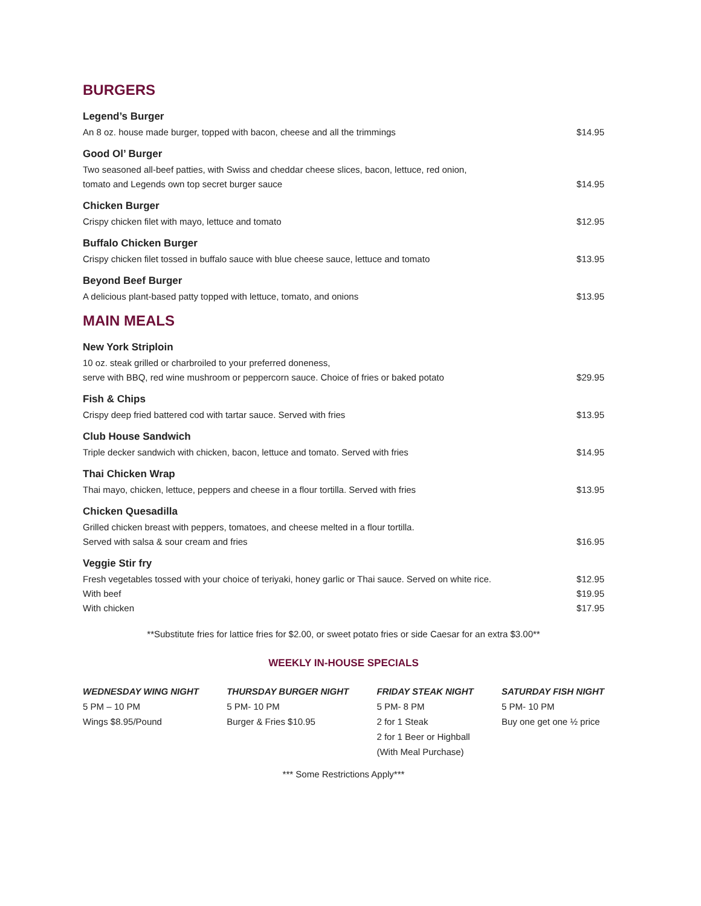BURGERS
Legend’s Burger
An 8 oz. house made burger, topped with bacon, cheese and all the trimmings
$14.95
Good Ol’ Burger
Two seasoned all-beef patties, with Swiss and cheddar cheese slices, bacon, lettuce, red onion,
tomato and Legends own top secret burger sauce
$14.95
Chicken Burger
Crispy chicken filet with mayo, lettuce and tomato
$12.95
Buffalo Chicken Burger
Crispy chicken filet tossed in buffalo sauce with blue cheese sauce, lettuce and tomato
$13.95
Beyond Beef Burger
A delicious plant-based patty topped with lettuce, tomato, and onions
$13.95
MAIN MEALS
New York Striploin
10 oz. steak grilled or charbroiled to your preferred doneness,
serve with BBQ, red wine mushroom or peppercorn sauce. Choice of fries or baked potato
$29.95
Fish & Chips
Crispy deep fried battered cod with tartar sauce. Served with fries
$13.95
Club House Sandwich
Triple decker sandwich with chicken, bacon, lettuce and tomato. Served with fries
$14.95
Thai Chicken Wrap
Thai mayo, chicken, lettuce, peppers and cheese in a flour tortilla. Served with fries
$13.95
Chicken Quesadilla
Grilled chicken breast with peppers, tomatoes, and cheese melted in a flour tortilla.
Served with salsa & sour cream and fries
$16.95
Veggie Stir fry
Fresh vegetables tossed with your choice of teriyaki, honey garlic or Thai sauce. Served on white rice.
With beef
With chicken
$12.95
$19.95
$17.95
**Substitute fries for lattice fries for $2.00, or sweet potato fries or side Caesar for an extra $3.00**
WEEKLY IN-HOUSE SPECIALS
WEDNESDAY WING NIGHT
5 PM – 10 PM
Wings $8.95/Pound
THURSDAY BURGER NIGHT
5 PM- 10 PM
Burger & Fries $10.95
FRIDAY STEAK NIGHT
5 PM- 8 PM
2 for 1 Steak
2 for 1 Beer or Highball
(With Meal Purchase)
SATURDAY FISH NIGHT
5 PM- 10 PM
Buy one get one ½ price
*** Some Restrictions Apply***